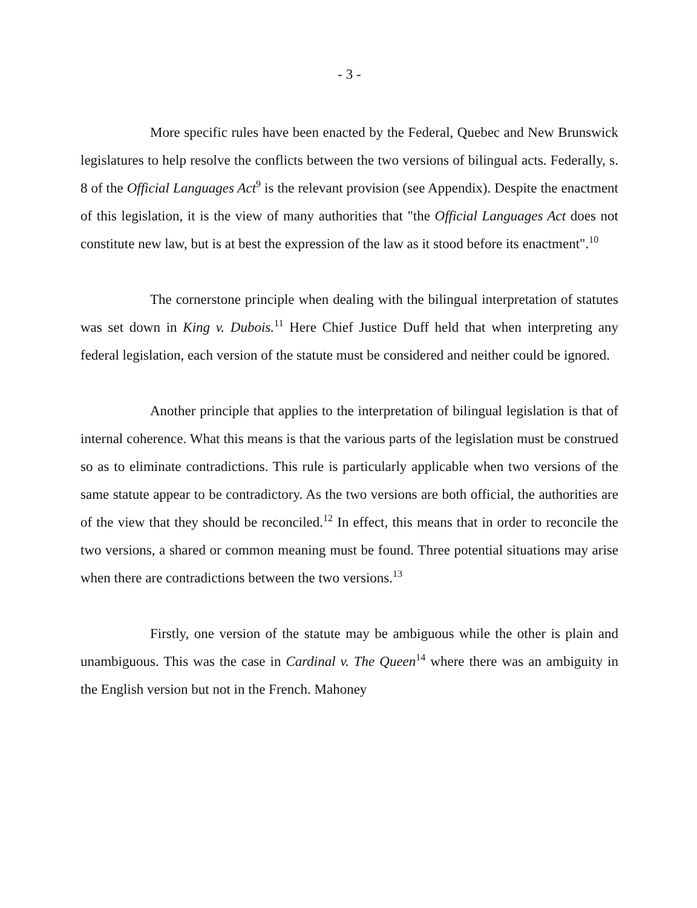- 3 -
More specific rules have been enacted by the Federal, Quebec and New Brunswick legislatures to help resolve the conflicts between the two versions of bilingual acts. Federally, s. 8 of the Official Languages Act<sup>9</sup> is the relevant provision (see Appendix). Despite the enactment of this legislation, it is the view of many authorities that "the Official Languages Act does not constitute new law, but is at best the expression of the law as it stood before its enactment".<sup>10</sup>
The cornerstone principle when dealing with the bilingual interpretation of statutes was set down in King v. Dubois.<sup>11</sup> Here Chief Justice Duff held that when interpreting any federal legislation, each version of the statute must be considered and neither could be ignored.
Another principle that applies to the interpretation of bilingual legislation is that of internal coherence. What this means is that the various parts of the legislation must be construed so as to eliminate contradictions. This rule is particularly applicable when two versions of the same statute appear to be contradictory. As the two versions are both official, the authorities are of the view that they should be reconciled.<sup>12</sup> In effect, this means that in order to reconcile the two versions, a shared or common meaning must be found. Three potential situations may arise when there are contradictions between the two versions.<sup>13</sup>
Firstly, one version of the statute may be ambiguous while the other is plain and unambiguous. This was the case in Cardinal v. The Queen<sup>14</sup> where there was an ambiguity in the English version but not in the French. Mahoney